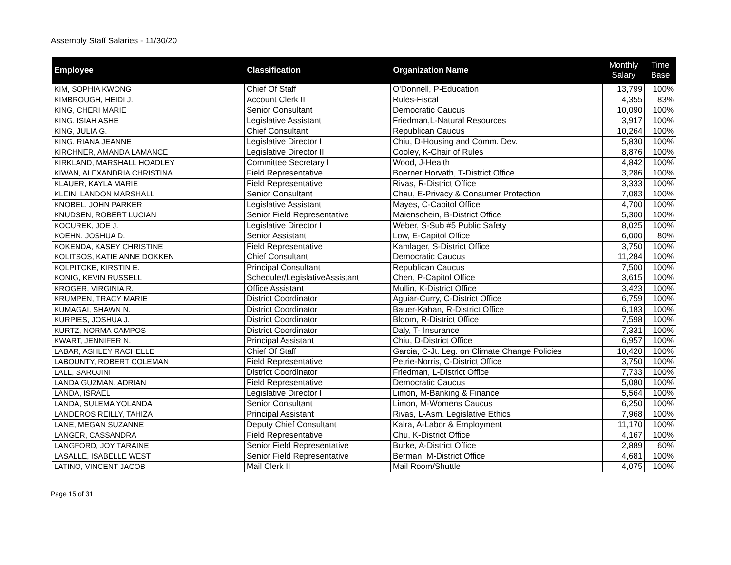Assembly Staff Salaries - 11/30/20
| Employee | Classification | Organization Name | Monthly Salary | Time Base |
| --- | --- | --- | --- | --- |
| KIM, SOPHIA KWONG | Chief Of Staff | O'Donnell, P-Education | 13,799 | 100% |
| KIMBROUGH, HEIDI J. | Account Clerk II | Rules-Fiscal | 4,355 | 83% |
| KING, CHERI MARIE | Senior Consultant | Democratic Caucus | 10,090 | 100% |
| KING, ISIAH ASHE | Legislative Assistant | Friedman,L-Natural Resources | 3,917 | 100% |
| KING, JULIA G. | Chief Consultant | Republican Caucus | 10,264 | 100% |
| KING, RIANA JEANNE | Legislative Director I | Chiu, D-Housing and Comm. Dev. | 5,830 | 100% |
| KIRCHNER, AMANDA LAMANCE | Legislative Director II | Cooley, K-Chair of Rules | 8,876 | 100% |
| KIRKLAND, MARSHALL HOADLEY | Committee Secretary I | Wood, J-Health | 4,842 | 100% |
| KIWAN, ALEXANDRIA CHRISTINA | Field Representative | Boerner Horvath, T-District Office | 3,286 | 100% |
| KLAUER, KAYLA MARIE | Field Representative | Rivas, R-District Office | 3,333 | 100% |
| KLEIN, LANDON MARSHALL | Senior Consultant | Chau, E-Privacy & Consumer Protection | 7,083 | 100% |
| KNOBEL, JOHN PARKER | Legislative Assistant | Mayes, C-Capitol Office | 4,700 | 100% |
| KNUDSEN, ROBERT LUCIAN | Senior Field Representative | Maienschein, B-District Office | 5,300 | 100% |
| KOCUREK, JOE J. | Legislative Director I | Weber, S-Sub #5 Public Safety | 8,025 | 100% |
| KOEHN, JOSHUA D. | Senior Assistant | Low, E-Capitol Office | 6,000 | 80% |
| KOKENDA, KASEY CHRISTINE | Field Representative | Kamlager, S-District Office | 3,750 | 100% |
| KOLITSOS, KATIE ANNE DOKKEN | Chief Consultant | Democratic Caucus | 11,284 | 100% |
| KOLPITCKE, KIRSTIN E. | Principal Consultant | Republican Caucus | 7,500 | 100% |
| KONIG, KEVIN RUSSELL | Scheduler/LegislativeAssistant | Chen, P-Capitol Office | 3,615 | 100% |
| KROGER, VIRGINIA R. | Office Assistant | Mullin, K-District Office | 3,423 | 100% |
| KRUMPEN, TRACY MARIE | District Coordinator | Aguiar-Curry, C-District Office | 6,759 | 100% |
| KUMAGAI, SHAWN N. | District Coordinator | Bauer-Kahan, R-District Office | 6,183 | 100% |
| KURPIES, JOSHUA J. | District Coordinator | Bloom, R-District Office | 7,598 | 100% |
| KURTZ, NORMA CAMPOS | District Coordinator | Daly, T- Insurance | 7,331 | 100% |
| KWART, JENNIFER N. | Principal Assistant | Chiu, D-District Office | 6,957 | 100% |
| LABAR, ASHLEY RACHELLE | Chief Of Staff | Garcia, C-Jt. Leg. on Climate Change Policies | 10,420 | 100% |
| LABOUNTY, ROBERT COLEMAN | Field Representative | Petrie-Norris, C-District Office | 3,750 | 100% |
| LALL, SAROJINI | District Coordinator | Friedman, L-District Office | 7,733 | 100% |
| LANDA GUZMAN, ADRIAN | Field Representative | Democratic Caucus | 5,080 | 100% |
| LANDA, ISRAEL | Legislative Director I | Limon, M-Banking & Finance | 5,564 | 100% |
| LANDA, SULEMA YOLANDA | Senior Consultant | Limon, M-Womens Caucus | 6,250 | 100% |
| LANDEROS REILLY, TAHIZA | Principal Assistant | Rivas, L-Asm. Legislative Ethics | 7,968 | 100% |
| LANE, MEGAN SUZANNE | Deputy Chief Consultant | Kalra, A-Labor & Employment | 11,170 | 100% |
| LANGER, CASSANDRA | Field Representative | Chu, K-District Office | 4,167 | 100% |
| LANGFORD, JOY TARAINE | Senior Field Representative | Burke, A-District Office | 2,889 | 60% |
| LASALLE, ISABELLE WEST | Senior Field Representative | Berman, M-District Office | 4,681 | 100% |
| LATINO, VINCENT JACOB | Mail Clerk II | Mail Room/Shuttle | 4,075 | 100% |
Page 15 of 31